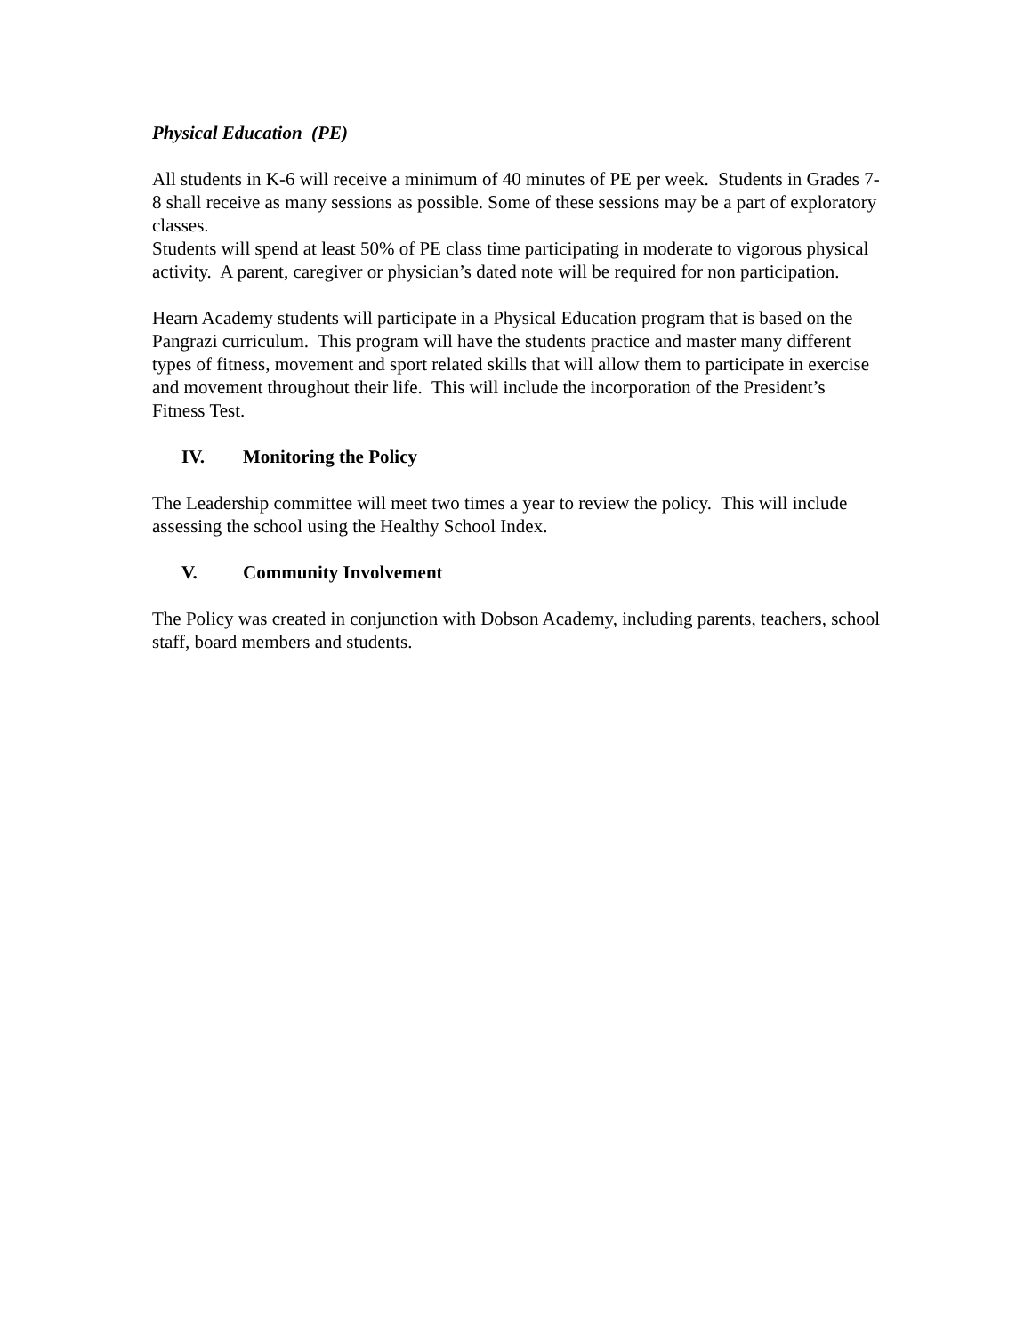Physical Education (PE)
All students in K-6 will receive a minimum of 40 minutes of PE per week. Students in Grades 7-8 shall receive as many sessions as possible. Some of these sessions may be a part of exploratory classes.
Students will spend at least 50% of PE class time participating in moderate to vigorous physical activity. A parent, caregiver or physician’s dated note will be required for non participation.
Hearn Academy students will participate in a Physical Education program that is based on the Pangrazi curriculum. This program will have the students practice and master many different types of fitness, movement and sport related skills that will allow them to participate in exercise and movement throughout their life. This will include the incorporation of the President’s Fitness Test.
IV. Monitoring the Policy
The Leadership committee will meet two times a year to review the policy. This will include assessing the school using the Healthy School Index.
V. Community Involvement
The Policy was created in conjunction with Dobson Academy, including parents, teachers, school staff, board members and students.